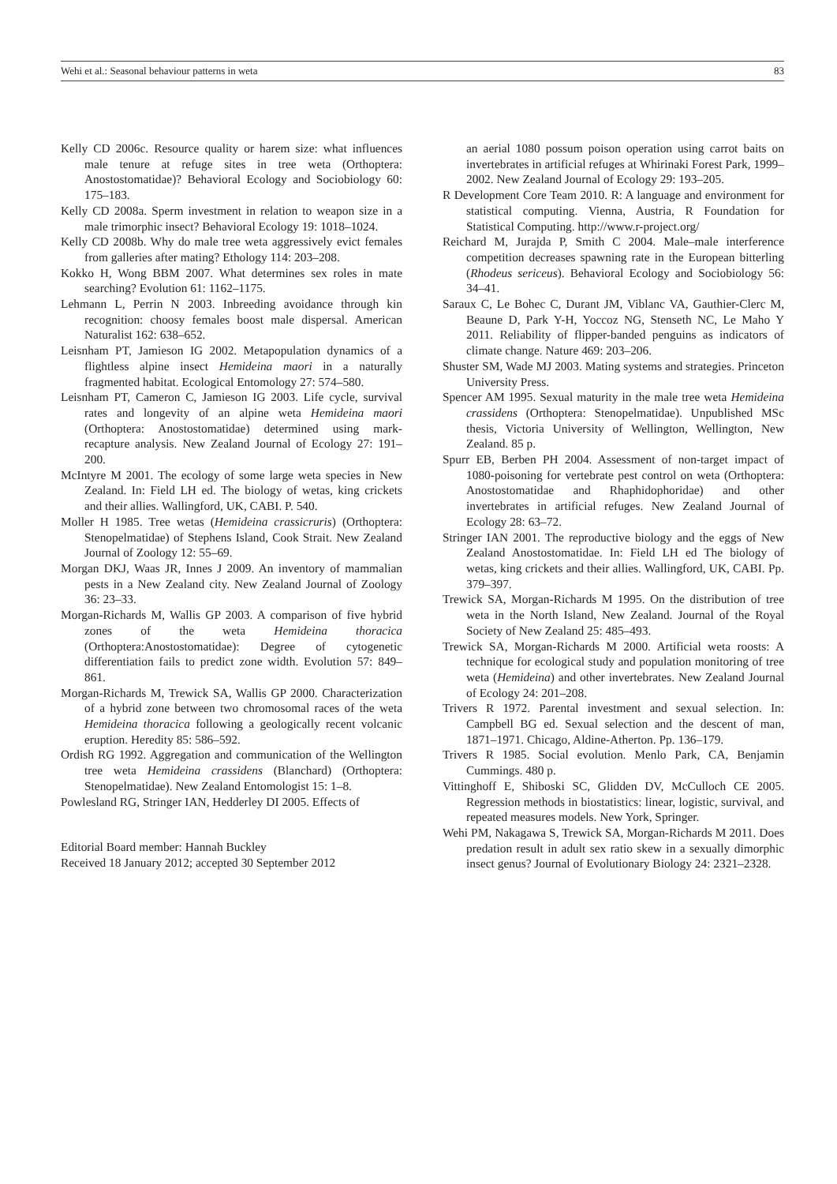Wehi et al.: Seasonal behaviour patterns in weta 83
Kelly CD 2006c. Resource quality or harem size: what influences male tenure at refuge sites in tree weta (Orthoptera: Anostostomatidae)? Behavioral Ecology and Sociobiology 60: 175–183.
Kelly CD 2008a. Sperm investment in relation to weapon size in a male trimorphic insect? Behavioral Ecology 19: 1018–1024.
Kelly CD 2008b. Why do male tree weta aggressively evict females from galleries after mating? Ethology 114: 203–208.
Kokko H, Wong BBM 2007. What determines sex roles in mate searching? Evolution 61: 1162–1175.
Lehmann L, Perrin N 2003. Inbreeding avoidance through kin recognition: choosy females boost male dispersal. American Naturalist 162: 638–652.
Leisnham PT, Jamieson IG 2002. Metapopulation dynamics of a flightless alpine insect Hemideina maori in a naturally fragmented habitat. Ecological Entomology 27: 574–580.
Leisnham PT, Cameron C, Jamieson IG 2003. Life cycle, survival rates and longevity of an alpine weta Hemideina maori (Orthoptera: Anostostomatidae) determined using mark-recapture analysis. New Zealand Journal of Ecology 27: 191–200.
McIntyre M 2001. The ecology of some large weta species in New Zealand. In: Field LH ed. The biology of wetas, king crickets and their allies. Wallingford, UK, CABI. P. 540.
Moller H 1985. Tree wetas (Hemideina crassicruris) (Orthoptera: Stenopelmatidae) of Stephens Island, Cook Strait. New Zealand Journal of Zoology 12: 55–69.
Morgan DKJ, Waas JR, Innes J 2009. An inventory of mammalian pests in a New Zealand city. New Zealand Journal of Zoology 36: 23–33.
Morgan-Richards M, Wallis GP 2003. A comparison of five hybrid zones of the weta Hemideina thoracica (Orthoptera:Anostostomatidae): Degree of cytogenetic differentiation fails to predict zone width. Evolution 57: 849–861.
Morgan-Richards M, Trewick SA, Wallis GP 2000. Characterization of a hybrid zone between two chromosomal races of the weta Hemideina thoracica following a geologically recent volcanic eruption. Heredity 85: 586–592.
Ordish RG 1992. Aggregation and communication of the Wellington tree weta Hemideina crassidens (Blanchard) (Orthoptera: Stenopelmatidae). New Zealand Entomologist 15: 1–8.
Powlesland RG, Stringer IAN, Hedderley DI 2005. Effects of
Editorial Board member: Hannah Buckley
Received 18 January 2012; accepted 30 September 2012
an aerial 1080 possum poison operation using carrot baits on invertebrates in artificial refuges at Whirinaki Forest Park, 1999–2002. New Zealand Journal of Ecology 29: 193–205.
R Development Core Team 2010. R: A language and environment for statistical computing. Vienna, Austria, R Foundation for Statistical Computing. http://www.r-project.org/
Reichard M, Jurajda P, Smith C 2004. Male–male interference competition decreases spawning rate in the European bitterling (Rhodeus sericeus). Behavioral Ecology and Sociobiology 56: 34–41.
Saraux C, Le Bohec C, Durant JM, Viblanc VA, Gauthier-Clerc M, Beaune D, Park Y-H, Yoccoz NG, Stenseth NC, Le Maho Y 2011. Reliability of flipper-banded penguins as indicators of climate change. Nature 469: 203–206.
Shuster SM, Wade MJ 2003. Mating systems and strategies. Princeton University Press.
Spencer AM 1995. Sexual maturity in the male tree weta Hemideina crassidens (Orthoptera: Stenopelmatidae). Unpublished MSc thesis, Victoria University of Wellington, Wellington, New Zealand. 85 p.
Spurr EB, Berben PH 2004. Assessment of non-target impact of 1080-poisoning for vertebrate pest control on weta (Orthoptera: Anostostomatidae and Rhaphidophoridae) and other invertebrates in artificial refuges. New Zealand Journal of Ecology 28: 63–72.
Stringer IAN 2001. The reproductive biology and the eggs of New Zealand Anostostomatidae. In: Field LH ed The biology of wetas, king crickets and their allies. Wallingford, UK, CABI. Pp. 379–397.
Trewick SA, Morgan-Richards M 1995. On the distribution of tree weta in the North Island, New Zealand. Journal of the Royal Society of New Zealand 25: 485–493.
Trewick SA, Morgan-Richards M 2000. Artificial weta roosts: A technique for ecological study and population monitoring of tree weta (Hemideina) and other invertebrates. New Zealand Journal of Ecology 24: 201–208.
Trivers R 1972. Parental investment and sexual selection. In: Campbell BG ed. Sexual selection and the descent of man, 1871–1971. Chicago, Aldine-Atherton. Pp. 136–179.
Trivers R 1985. Social evolution. Menlo Park, CA, Benjamin Cummings. 480 p.
Vittinghoff E, Shiboski SC, Glidden DV, McCulloch CE 2005. Regression methods in biostatistics: linear, logistic, survival, and repeated measures models. New York, Springer.
Wehi PM, Nakagawa S, Trewick SA, Morgan-Richards M 2011. Does predation result in adult sex ratio skew in a sexually dimorphic insect genus? Journal of Evolutionary Biology 24: 2321–2328.